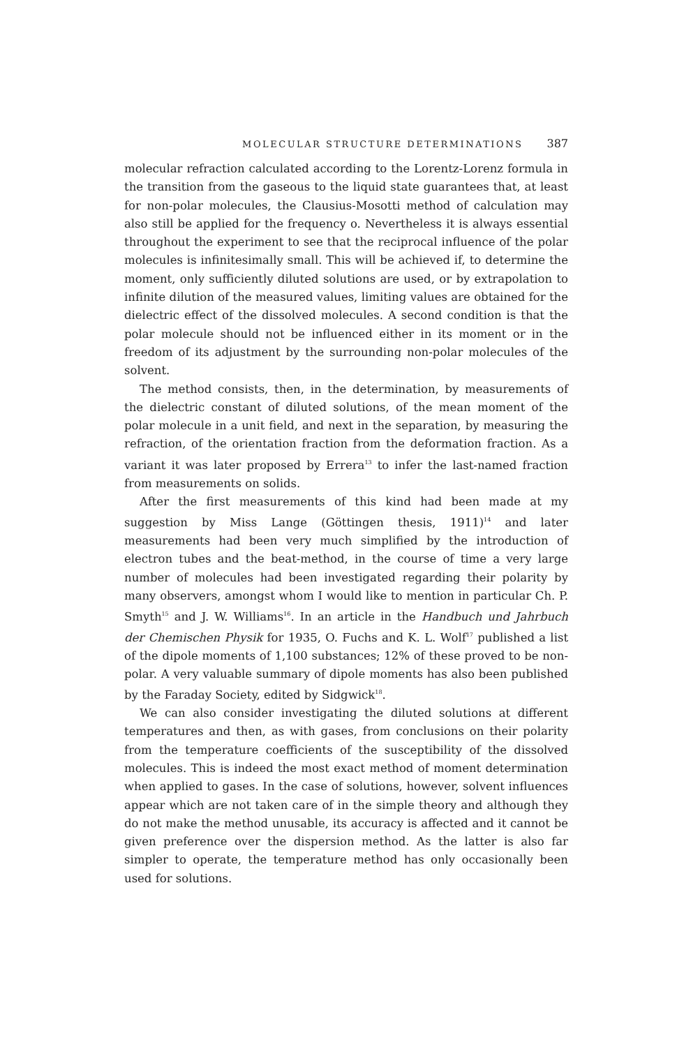MOLECULAR STRUCTURE DETERMINATIONS 387
molecular refraction calculated according to the Lorentz-Lorenz formula in the transition from the gaseous to the liquid state guarantees that, at least for non-polar molecules, the Clausius-Mosotti method of calculation may also still be applied for the frequency o. Nevertheless it is always essential throughout the experiment to see that the reciprocal influence of the polar molecules is infinitesimally small. This will be achieved if, to determine the moment, only sufficiently diluted solutions are used, or by extrapolation to infinite dilution of the measured values, limiting values are obtained for the dielectric effect of the dissolved molecules. A second condition is that the polar molecule should not be influenced either in its moment or in the freedom of its adjustment by the surrounding non-polar molecules of the solvent.
The method consists, then, in the determination, by measurements of the dielectric constant of diluted solutions, of the mean moment of the polar molecule in a unit field, and next in the separation, by measuring the refraction, of the orientation fraction from the deformation fraction. As a variant it was later proposed by Errera<sup>13</sup> to infer the last-named fraction from measurements on solids.
After the first measurements of this kind had been made at my suggestion by Miss Lange (Göttingen thesis, 1911)<sup>14</sup> and later measurements had been very much simplified by the introduction of electron tubes and the beat-method, in the course of time a very large number of molecules had been investigated regarding their polarity by many observers, amongst whom I would like to mention in particular Ch. P. Smyth<sup>15</sup> and J. W. Williams<sup>16</sup>. In an article in the Handbuch und Jahrbuch der Chemischen Physik for 1935, O. Fuchs and K. L. Wolf<sup>17</sup> published a list of the dipole moments of 1,100 substances; 12% of these proved to be non-polar. A very valuable summary of dipole moments has also been published by the Faraday Society, edited by Sidgwick<sup>18</sup>.
We can also consider investigating the diluted solutions at different temperatures and then, as with gases, from conclusions on their polarity from the temperature coefficients of the susceptibility of the dissolved molecules. This is indeed the most exact method of moment determination when applied to gases. In the case of solutions, however, solvent influences appear which are not taken care of in the simple theory and although they do not make the method unusable, its accuracy is affected and it cannot be given preference over the dispersion method. As the latter is also far simpler to operate, the temperature method has only occasionally been used for solutions.